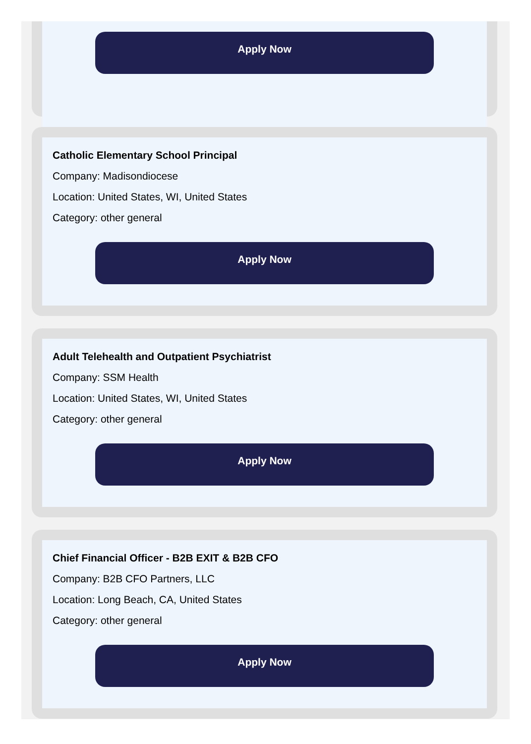Apply Now
Catholic Elementary School Principal
Company: Madisondiocese
Location: United States, WI, United States
Category: other general
Apply Now
Adult Telehealth and Outpatient Psychiatrist
Company: SSM Health
Location: United States, WI, United States
Category: other general
Apply Now
Chief Financial Officer - B2B EXIT & B2B CFO
Company: B2B CFO Partners, LLC
Location: Long Beach, CA, United States
Category: other general
Apply Now